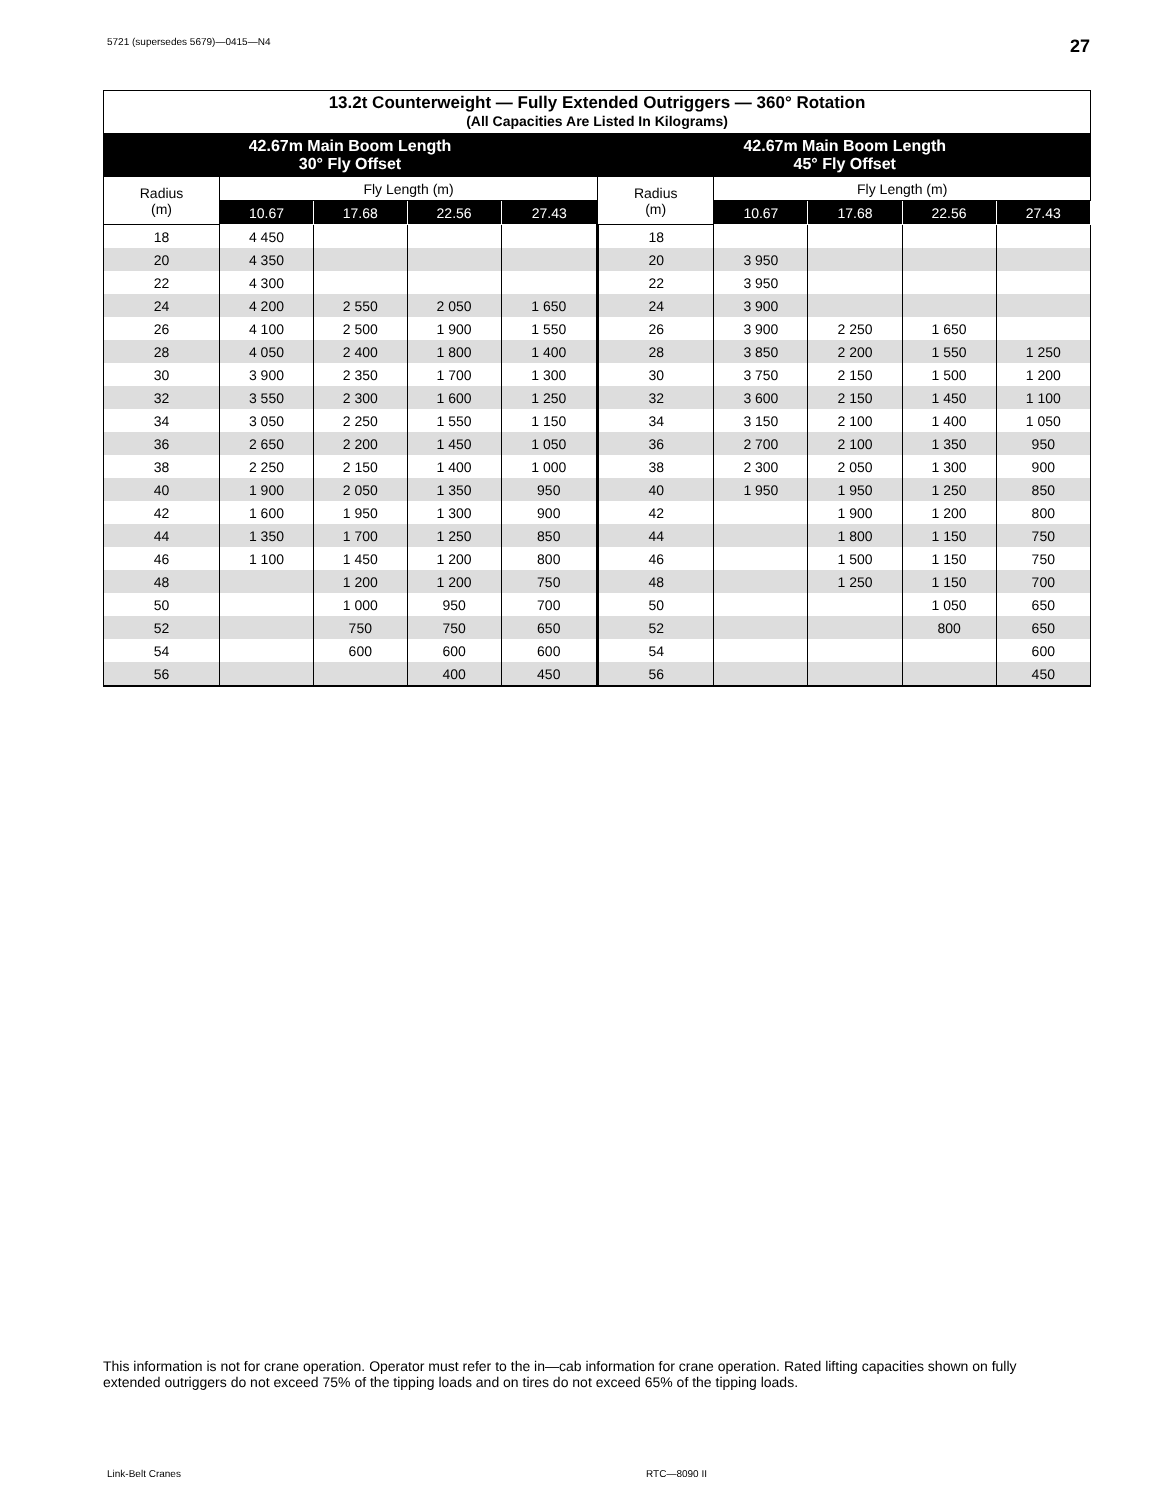5721 (supersedes 5679)—0415—N4 27
| 13.2t Counterweight — Fully Extended Outriggers — 360° Rotation (All Capacities Are Listed In Kilograms) | | | | | | | | | |
| --- | --- | --- | --- | --- | --- | --- | --- | --- | --- |
| 42.67m Main Boom Length 30° Fly Offset | | | | | 42.67m Main Boom Length 45° Fly Offset | | | | |
| Radius (m) | Fly Length (m) | | | | Radius (m) | Fly Length (m) | | | |
| | 10.67 | 17.68 | 22.56 | 27.43 | | 10.67 | 17.68 | 22.56 | 27.43 |
| 18 | 4 450 | | | | 18 | | | | |
| 20 | 4 350 | | | | 20 | 3 950 | | | |
| 22 | 4 300 | | | | 22 | 3 950 | | | |
| 24 | 4 200 | 2 550 | 2 050 | 1 650 | 24 | 3 900 | | | |
| 26 | 4 100 | 2 500 | 1 900 | 1 550 | 26 | 3 900 | 2 250 | 1 650 | |
| 28 | 4 050 | 2 400 | 1 800 | 1 400 | 28 | 3 850 | 2 200 | 1 550 | 1 250 |
| 30 | 3 900 | 2 350 | 1 700 | 1 300 | 30 | 3 750 | 2 150 | 1 500 | 1 200 |
| 32 | 3 550 | 2 300 | 1 600 | 1 250 | 32 | 3 600 | 2 150 | 1 450 | 1 100 |
| 34 | 3 050 | 2 250 | 1 550 | 1 150 | 34 | 3 150 | 2 100 | 1 400 | 1 050 |
| 36 | 2 650 | 2 200 | 1 450 | 1 050 | 36 | 2 700 | 2 100 | 1 350 | 950 |
| 38 | 2 250 | 2 150 | 1 400 | 1 000 | 38 | 2 300 | 2 050 | 1 300 | 900 |
| 40 | 1 900 | 2 050 | 1 350 | 950 | 40 | 1 950 | 1 950 | 1 250 | 850 |
| 42 | 1 600 | 1 950 | 1 300 | 900 | 42 | | 1 900 | 1 200 | 800 |
| 44 | 1 350 | 1 700 | 1 250 | 850 | 44 | | 1 800 | 1 150 | 750 |
| 46 | 1 100 | 1 450 | 1 200 | 800 | 46 | | 1 500 | 1 150 | 750 |
| 48 | | 1 200 | 1 200 | 750 | 48 | | 1 250 | 1 150 | 700 |
| 50 | | 1 000 | 950 | 700 | 50 | | | 1 050 | 650 |
| 52 | | 750 | 750 | 650 | 52 | | | 800 | 650 |
| 54 | | 600 | 600 | 600 | 54 | | | | 600 |
| 56 | | | 400 | 450 | 56 | | | | 450 |
This information is not for crane operation. Operator must refer to the in—cab information for crane operation. Rated lifting capacities shown on fully extended outriggers do not exceed 75% of the tipping loads and on tires do not exceed 65% of the tipping loads.
Link-Belt Cranes RTC—8090 II